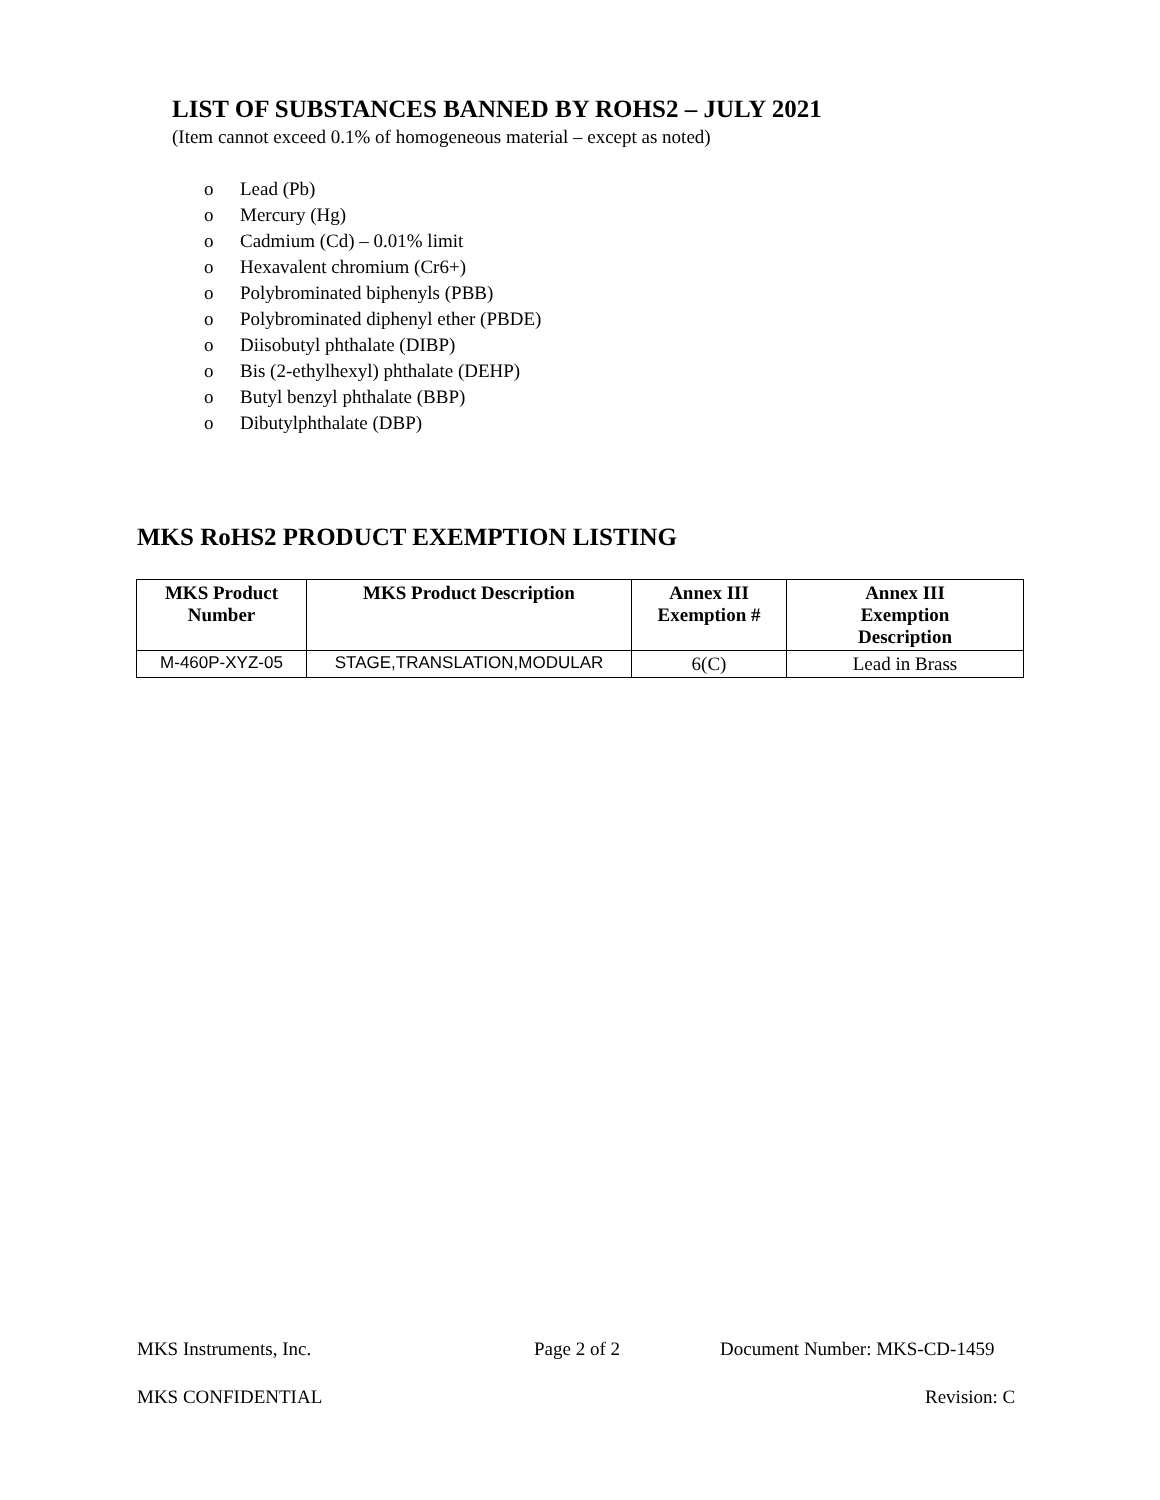LIST OF SUBSTANCES BANNED BY ROHS2 – JULY 2021
(Item cannot exceed 0.1% of homogeneous material – except as noted)
o Lead (Pb)
o Mercury (Hg)
o Cadmium (Cd) – 0.01% limit
o Hexavalent chromium (Cr6+)
o Polybrominated biphenyls (PBB)
o Polybrominated diphenyl ether (PBDE)
o Diisobutyl phthalate (DIBP)
o Bis (2-ethylhexyl) phthalate (DEHP)
o Butyl benzyl phthalate (BBP)
o Dibutylphthalate (DBP)
MKS RoHS2 PRODUCT EXEMPTION LISTING
| MKS Product Number | MKS Product Description | Annex III Exemption # | Annex III Exemption Description |
| --- | --- | --- | --- |
| M-460P-XYZ-05 | STAGE,TRANSLATION,MODULAR | 6(C) | Lead in Brass |
MKS Instruments, Inc. Page 2 of 2 Document Number: MKS-CD-1459
MKS CONFIDENTIAL Revision: C